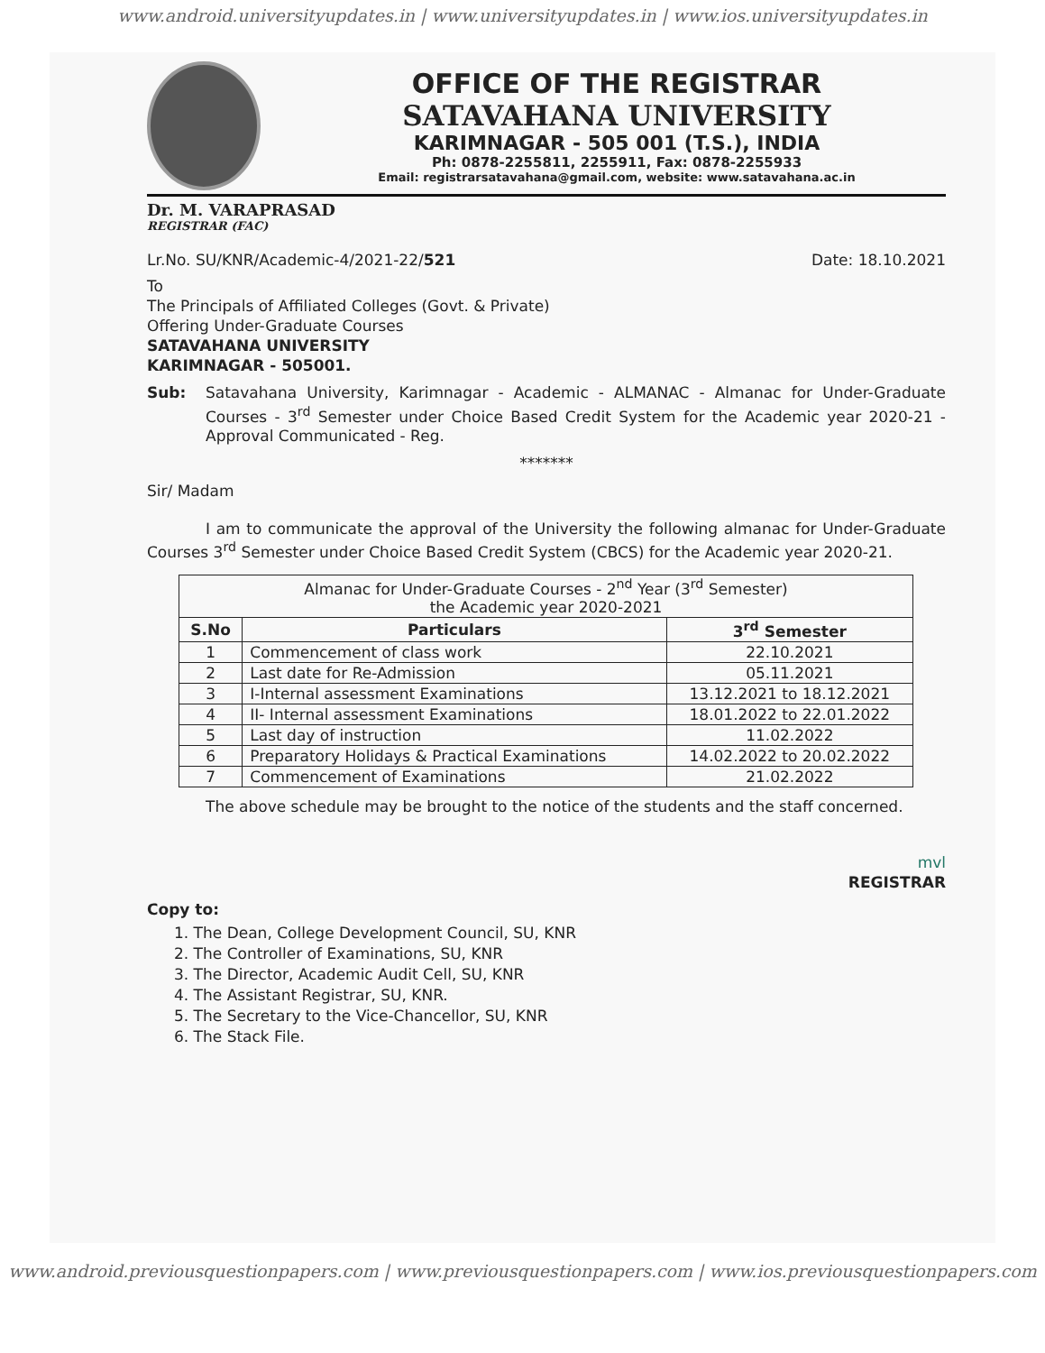www.android.universityupdates.in | www.universityupdates.in | www.ios.universityupdates.in
OFFICE OF THE REGISTRAR
SATAVAHANA UNIVERSITY
KARIMNAGAR - 505 001 (T.S.), INDIA
Ph: 0878-2255811, 2255911, Fax: 0878-2255933
Email: registrarsatavahana@gmail.com, website: www.satavahana.ac.in
Dr. M. VARAPRASAD
REGISTRAR (FAC)
Lr.No. SU/KNR/Academic-4/2021-22/521 Date: 18.10.2021
To
The Principals of Affiliated Colleges (Govt. & Private)
Offering Under-Graduate Courses
SATAVAHANA UNIVERSITY
KARIMNAGAR - 505001.
Sub: Satavahana University, Karimnagar - Academic - ALMANAC - Almanac for Under-Graduate Courses - 3<sup>rd</sup> Semester under Choice Based Credit System for the Academic year 2020-21 - Approval Communicated - Reg.
*******
Sir/ Madam
I am to communicate the approval of the University the following almanac for Under-Graduate Courses 3<sup>rd</sup> Semester under Choice Based Credit System (CBCS) for the Academic year 2020-21.
| Almanac for Under-Graduate Courses - 2<sup>nd</sup> Year (3<sup>rd</sup> Semester) the Academic year 2020-2021 | | |
| --- | --- | --- |
| S.No | Particulars | 3<sup>rd</sup> Semester |
| 1 | Commencement of class work | 22.10.2021 |
| 2 | Last date for Re-Admission | 05.11.2021 |
| 3 | I-Internal assessment Examinations | 13.12.2021 to 18.12.2021 |
| 4 | II- Internal assessment Examinations | 18.01.2022 to 22.01.2022 |
| 5 | Last day of instruction | 11.02.2022 |
| 6 | Preparatory Holidays & Practical Examinations | 14.02.2022 to 20.02.2022 |
| 7 | Commencement of Examinations | 21.02.2022 |
The above schedule may be brought to the notice of the students and the staff concerned.
mvl
REGISTRAR
Copy to:
1. The Dean, College Development Council, SU, KNR
2. The Controller of Examinations, SU, KNR
3. The Director, Academic Audit Cell, SU, KNR
4. The Assistant Registrar, SU, KNR.
5. The Secretary to the Vice-Chancellor, SU, KNR
6. The Stack File.
www.android.previousquestionpapers.com | www.previousquestionpapers.com | www.ios.previousquestionpapers.com